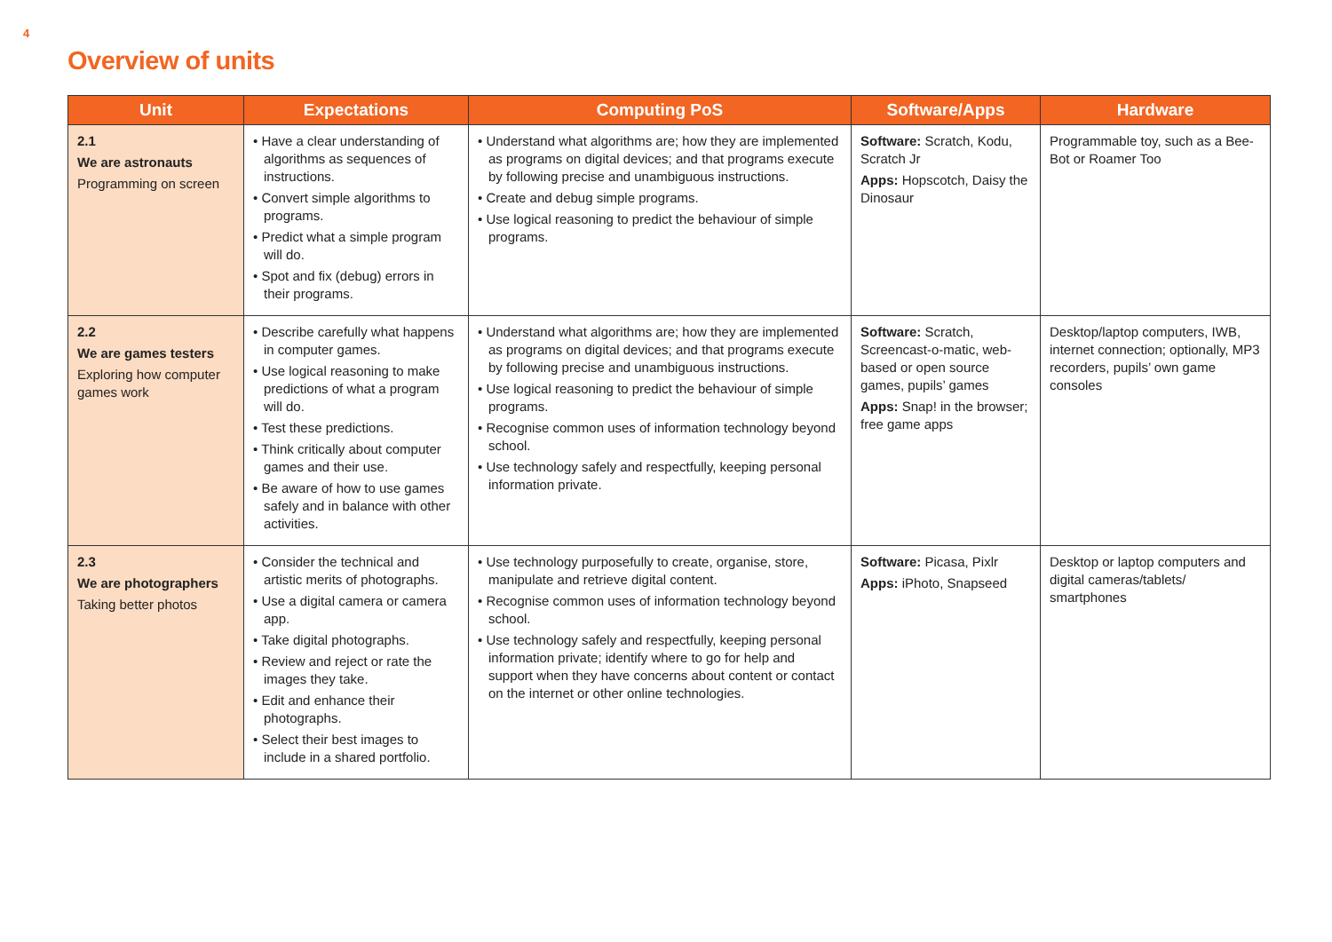4
Overview of units
| Unit | Expectations | Computing PoS | Software/Apps | Hardware |
| --- | --- | --- | --- | --- |
| 2.1 We are astronauts Programming on screen | • Have a clear understanding of algorithms as sequences of instructions. • Convert simple algorithms to programs. • Predict what a simple program will do. • Spot and fix (debug) errors in their programs. | • Understand what algorithms are; how they are implemented as programs on digital devices; and that programs execute by following precise and unambiguous instructions. • Create and debug simple programs. • Use logical reasoning to predict the behaviour of simple programs. | Software: Scratch, Kodu, Scratch Jr Apps: Hopscotch, Daisy the Dinosaur | Programmable toy, such as a Bee-Bot or Roamer Too |
| 2.2 We are games testers Exploring how computer games work | • Describe carefully what happens in computer games. • Use logical reasoning to make predictions of what a program will do. • Test these predictions. • Think critically about computer games and their use. • Be aware of how to use games safely and in balance with other activities. | • Understand what algorithms are; how they are implemented as programs on digital devices; and that programs execute by following precise and unambiguous instructions. • Use logical reasoning to predict the behaviour of simple programs. • Recognise common uses of information technology beyond school. • Use technology safely and respectfully, keeping personal information private. | Software: Scratch, Screencast-o-matic, web-based or open source games, pupils’ games Apps: Snap! in the browser; free game apps | Desktop/laptop computers, IWB, internet connection; optionally, MP3 recorders, pupils’ own game consoles |
| 2.3 We are photographers Taking better photos | • Consider the technical and artistic merits of photographs. • Use a digital camera or camera app. • Take digital photographs. • Review and reject or rate the images they take. • Edit and enhance their photographs. • Select their best images to include in a shared portfolio. | • Use technology purposefully to create, organise, store, manipulate and retrieve digital content. • Recognise common uses of information technology beyond school. • Use technology safely and respectfully, keeping personal information private; identify where to go for help and support when they have concerns about content or contact on the internet or other online technologies. | Software: Picasa, Pixlr Apps: iPhoto, Snapseed | Desktop or laptop computers and digital cameras/tablets/ smartphones |